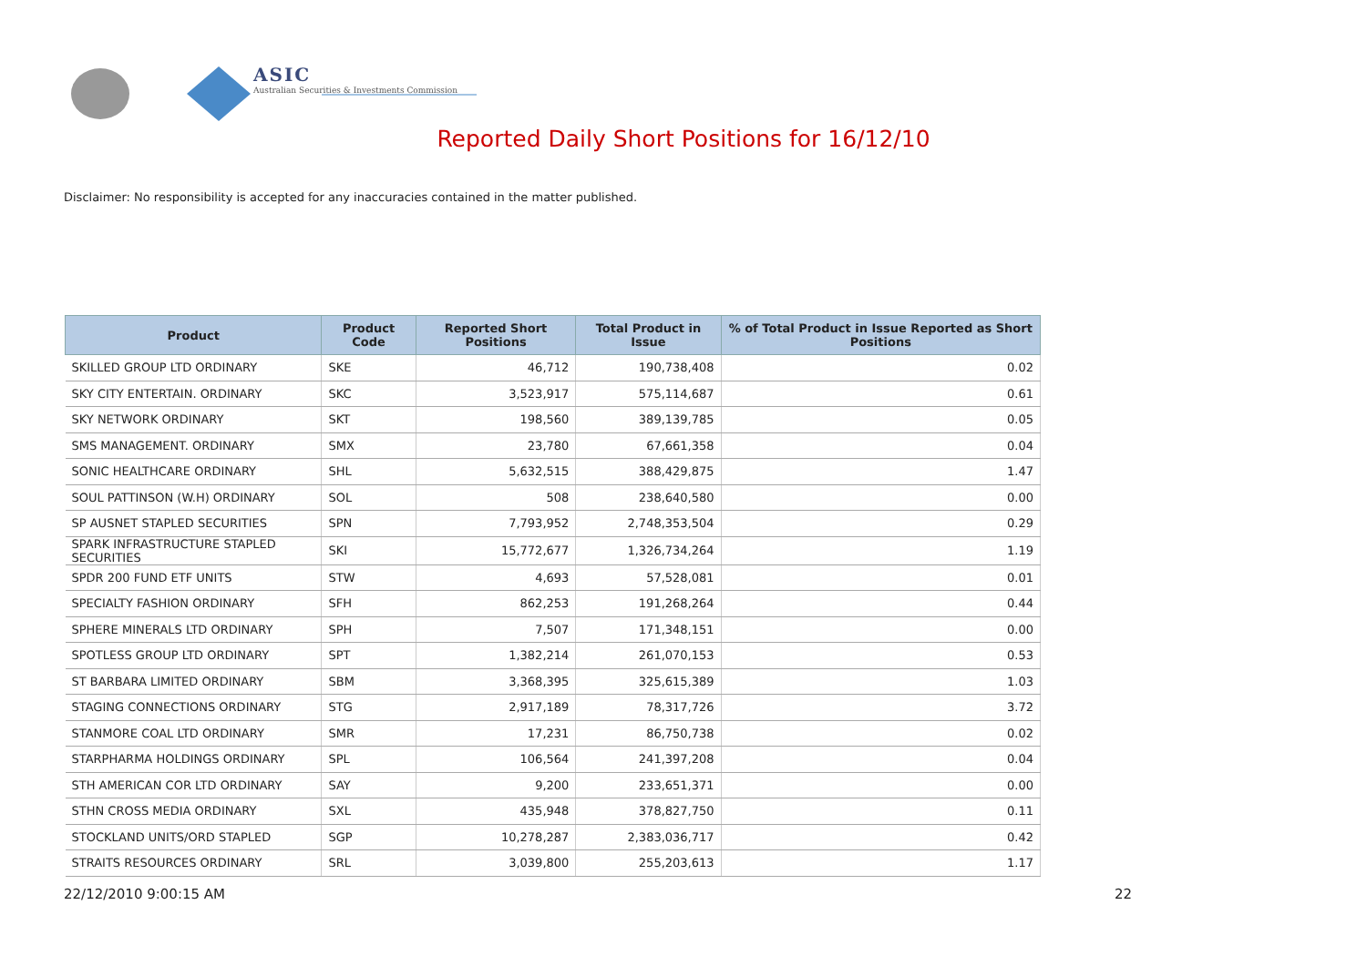ASIC
Australian Securities & Investments Commission
Reported Daily Short Positions for 16/12/10
Disclaimer: No responsibility is accepted for any inaccuracies contained in the matter published.
| Product | Product Code | Reported Short Positions | Total Product in Issue | % of Total Product in Issue Reported as Short Positions |
| --- | --- | --- | --- | --- |
| SKILLED GROUP LTD ORDINARY | SKE | 46,712 | 190,738,408 | 0.02 |
| SKY CITY ENTERTAIN. ORDINARY | SKC | 3,523,917 | 575,114,687 | 0.61 |
| SKY NETWORK ORDINARY | SKT | 198,560 | 389,139,785 | 0.05 |
| SMS MANAGEMENT. ORDINARY | SMX | 23,780 | 67,661,358 | 0.04 |
| SONIC HEALTHCARE ORDINARY | SHL | 5,632,515 | 388,429,875 | 1.47 |
| SOUL PATTINSON (W.H) ORDINARY | SOL | 508 | 238,640,580 | 0.00 |
| SP AUSNET STAPLED SECURITIES | SPN | 7,793,952 | 2,748,353,504 | 0.29 |
| SPARK INFRASTRUCTURE STAPLED SECURITIES | SKI | 15,772,677 | 1,326,734,264 | 1.19 |
| SPDR 200 FUND ETF UNITS | STW | 4,693 | 57,528,081 | 0.01 |
| SPECIALTY FASHION ORDINARY | SFH | 862,253 | 191,268,264 | 0.44 |
| SPHERE MINERALS LTD ORDINARY | SPH | 7,507 | 171,348,151 | 0.00 |
| SPOTLESS GROUP LTD ORDINARY | SPT | 1,382,214 | 261,070,153 | 0.53 |
| ST BARBARA LIMITED ORDINARY | SBM | 3,368,395 | 325,615,389 | 1.03 |
| STAGING CONNECTIONS ORDINARY | STG | 2,917,189 | 78,317,726 | 3.72 |
| STANMORE COAL LTD ORDINARY | SMR | 17,231 | 86,750,738 | 0.02 |
| STARPHARMA HOLDINGS ORDINARY | SPL | 106,564 | 241,397,208 | 0.04 |
| STH AMERICAN COR LTD ORDINARY | SAY | 9,200 | 233,651,371 | 0.00 |
| STHN CROSS MEDIA ORDINARY | SXL | 435,948 | 378,827,750 | 0.11 |
| STOCKLAND UNITS/ORD STAPLED | SGP | 10,278,287 | 2,383,036,717 | 0.42 |
| STRAITS RESOURCES ORDINARY | SRL | 3,039,800 | 255,203,613 | 1.17 |
22/12/2010 9:00:15 AM 22